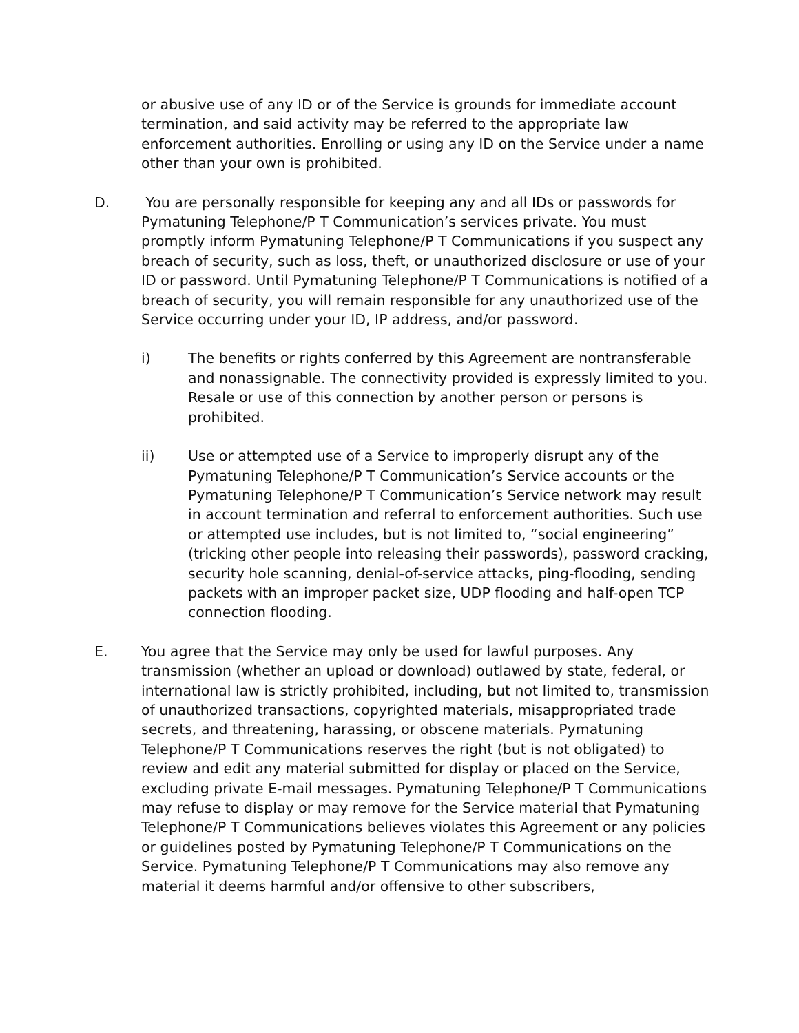or abusive use of any ID or of the Service is grounds for immediate account termination, and said activity may be referred to the appropriate law enforcement authorities. Enrolling or using any ID on the Service under a name other than your own is prohibited.
D. You are personally responsible for keeping any and all IDs or passwords for Pymatuning Telephone/P T Communication’s services private. You must promptly inform Pymatuning Telephone/P T Communications if you suspect any breach of security, such as loss, theft, or unauthorized disclosure or use of your ID or password. Until Pymatuning Telephone/P T Communications is notified of a breach of security, you will remain responsible for any unauthorized use of the Service occurring under your ID, IP address, and/or password.
i) The benefits or rights conferred by this Agreement are nontransferable and nonassignable. The connectivity provided is expressly limited to you. Resale or use of this connection by another person or persons is prohibited.
ii) Use or attempted use of a Service to improperly disrupt any of the Pymatuning Telephone/P T Communication’s Service accounts or the Pymatuning Telephone/P T Communication’s Service network may result in account termination and referral to enforcement authorities. Such use or attempted use includes, but is not limited to, “social engineering” (tricking other people into releasing their passwords), password cracking, security hole scanning, denial-of-service attacks, ping-flooding, sending packets with an improper packet size, UDP flooding and half-open TCP connection flooding.
E. You agree that the Service may only be used for lawful purposes. Any transmission (whether an upload or download) outlawed by state, federal, or international law is strictly prohibited, including, but not limited to, transmission of unauthorized transactions, copyrighted materials, misappropriated trade secrets, and threatening, harassing, or obscene materials. Pymatuning Telephone/P T Communications reserves the right (but is not obligated) to review and edit any material submitted for display or placed on the Service, excluding private E-mail messages. Pymatuning Telephone/P T Communications may refuse to display or may remove for the Service material that Pymatuning Telephone/P T Communications believes violates this Agreement or any policies or guidelines posted by Pymatuning Telephone/P T Communications on the Service. Pymatuning Telephone/P T Communications may also remove any material it deems harmful and/or offensive to other subscribers,